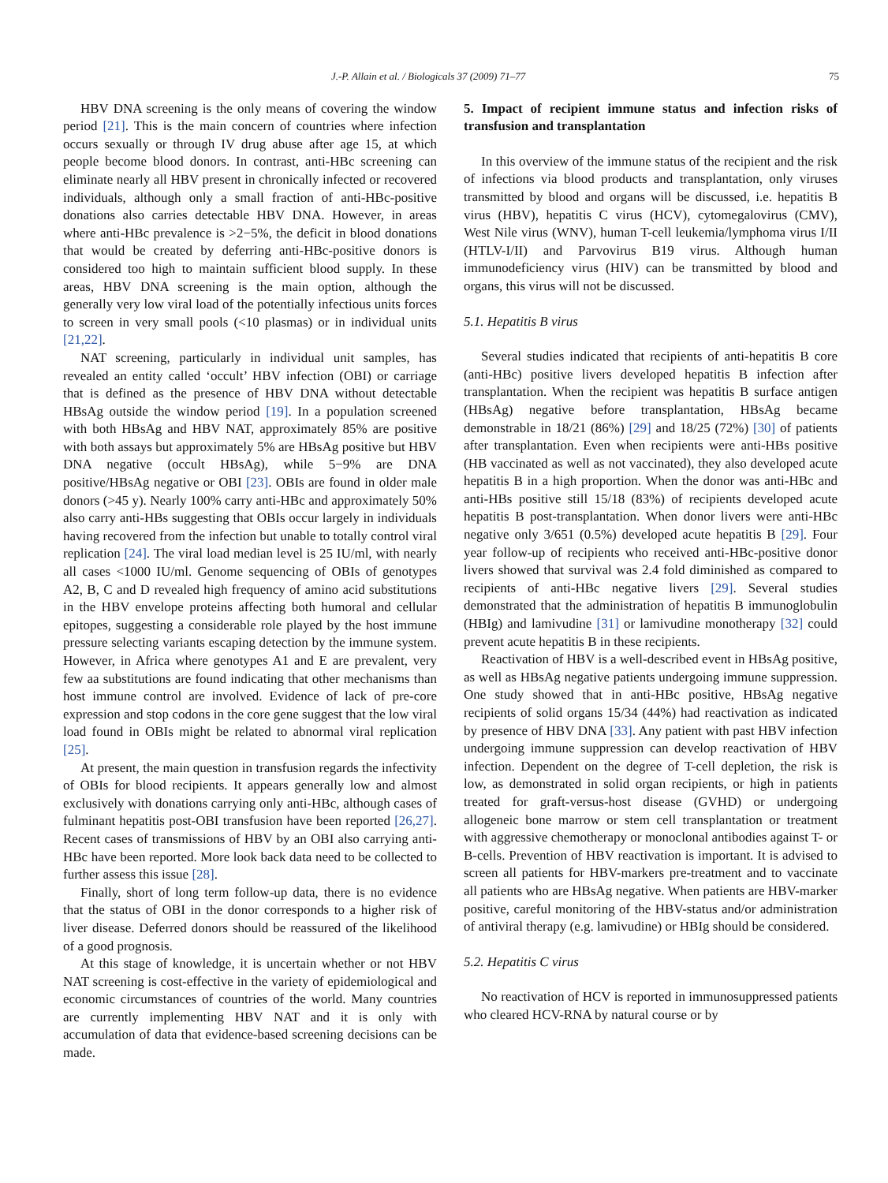J.-P. Allain et al. / Biologicals 37 (2009) 71–77 75
HBV DNA screening is the only means of covering the window period [21]. This is the main concern of countries where infection occurs sexually or through IV drug abuse after age 15, at which people become blood donors. In contrast, anti-HBc screening can eliminate nearly all HBV present in chronically infected or recovered individuals, although only a small fraction of anti-HBc-positive donations also carries detectable HBV DNA. However, in areas where anti-HBc prevalence is >2−5%, the deficit in blood donations that would be created by deferring anti-HBc-positive donors is considered too high to maintain sufficient blood supply. In these areas, HBV DNA screening is the main option, although the generally very low viral load of the potentially infectious units forces to screen in very small pools (<10 plasmas) or in individual units [21,22].
NAT screening, particularly in individual unit samples, has revealed an entity called ‘occult’ HBV infection (OBI) or carriage that is defined as the presence of HBV DNA without detectable HBsAg outside the window period [19]. In a population screened with both HBsAg and HBV NAT, approximately 85% are positive with both assays but approximately 5% are HBsAg positive but HBV DNA negative (occult HBsAg), while 5−9% are DNA positive/HBsAg negative or OBI [23]. OBIs are found in older male donors (>45 y). Nearly 100% carry anti-HBc and approximately 50% also carry anti-HBs suggesting that OBIs occur largely in individuals having recovered from the infection but unable to totally control viral replication [24]. The viral load median level is 25 IU/ml, with nearly all cases <1000 IU/ml. Genome sequencing of OBIs of genotypes A2, B, C and D revealed high frequency of amino acid substitutions in the HBV envelope proteins affecting both humoral and cellular epitopes, suggesting a considerable role played by the host immune pressure selecting variants escaping detection by the immune system. However, in Africa where genotypes A1 and E are prevalent, very few aa substitutions are found indicating that other mechanisms than host immune control are involved. Evidence of lack of pre-core expression and stop codons in the core gene suggest that the low viral load found in OBIs might be related to abnormal viral replication [25].
At present, the main question in transfusion regards the infectivity of OBIs for blood recipients. It appears generally low and almost exclusively with donations carrying only anti-HBc, although cases of fulminant hepatitis post-OBI transfusion have been reported [26,27]. Recent cases of transmissions of HBV by an OBI also carrying anti-HBc have been reported. More look back data need to be collected to further assess this issue [28].
Finally, short of long term follow-up data, there is no evidence that the status of OBI in the donor corresponds to a higher risk of liver disease. Deferred donors should be reassured of the likelihood of a good prognosis.
At this stage of knowledge, it is uncertain whether or not HBV NAT screening is cost-effective in the variety of epidemiological and economic circumstances of countries of the world. Many countries are currently implementing HBV NAT and it is only with accumulation of data that evidence-based screening decisions can be made.
5. Impact of recipient immune status and infection risks of transfusion and transplantation
In this overview of the immune status of the recipient and the risk of infections via blood products and transplantation, only viruses transmitted by blood and organs will be discussed, i.e. hepatitis B virus (HBV), hepatitis C virus (HCV), cytomegalovirus (CMV), West Nile virus (WNV), human T-cell leukemia/lymphoma virus I/II (HTLV-I/II) and Parvovirus B19 virus. Although human immunodeficiency virus (HIV) can be transmitted by blood and organs, this virus will not be discussed.
5.1. Hepatitis B virus
Several studies indicated that recipients of anti-hepatitis B core (anti-HBc) positive livers developed hepatitis B infection after transplantation. When the recipient was hepatitis B surface antigen (HBsAg) negative before transplantation, HBsAg became demonstrable in 18/21 (86%) [29] and 18/25 (72%) [30] of patients after transplantation. Even when recipients were anti-HBs positive (HB vaccinated as well as not vaccinated), they also developed acute hepatitis B in a high proportion. When the donor was anti-HBc and anti-HBs positive still 15/18 (83%) of recipients developed acute hepatitis B post-transplantation. When donor livers were anti-HBc negative only 3/651 (0.5%) developed acute hepatitis B [29]. Four year follow-up of recipients who received anti-HBc-positive donor livers showed that survival was 2.4 fold diminished as compared to recipients of anti-HBc negative livers [29]. Several studies demonstrated that the administration of hepatitis B immunoglobulin (HBIg) and lamivudine [31] or lamivudine monotherapy [32] could prevent acute hepatitis B in these recipients.
Reactivation of HBV is a well-described event in HBsAg positive, as well as HBsAg negative patients undergoing immune suppression. One study showed that in anti-HBc positive, HBsAg negative recipients of solid organs 15/34 (44%) had reactivation as indicated by presence of HBV DNA [33]. Any patient with past HBV infection undergoing immune suppression can develop reactivation of HBV infection. Dependent on the degree of T-cell depletion, the risk is low, as demonstrated in solid organ recipients, or high in patients treated for graft-versus-host disease (GVHD) or undergoing allogeneic bone marrow or stem cell transplantation or treatment with aggressive chemotherapy or monoclonal antibodies against T- or B-cells. Prevention of HBV reactivation is important. It is advised to screen all patients for HBV-markers pre-treatment and to vaccinate all patients who are HBsAg negative. When patients are HBV-marker positive, careful monitoring of the HBV-status and/or administration of antiviral therapy (e.g. lamivudine) or HBIg should be considered.
5.2. Hepatitis C virus
No reactivation of HCV is reported in immunosuppressed patients who cleared HCV-RNA by natural course or by